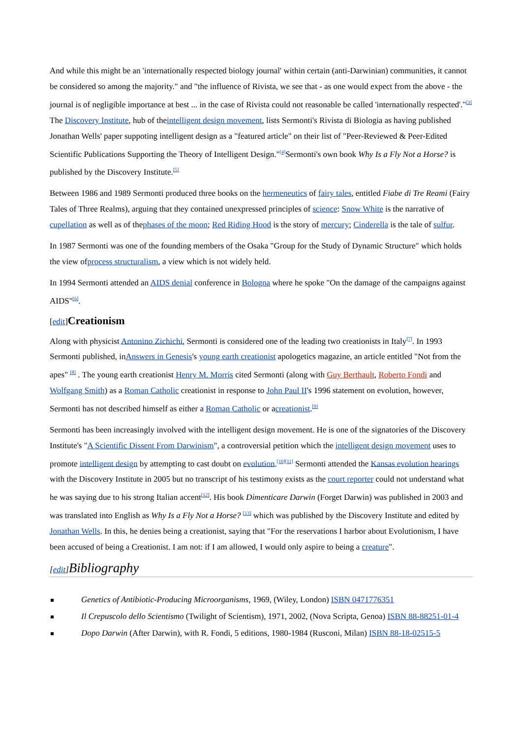And while this might be an 'internationally respected biology journal' within certain (anti-Darwinian) communities, it cannot be considered so among the majority." and "the influence of Rivista, we see that - as one would expect from the above - the journal is of negligible importance at best ... in the case of Rivista could not reasonable be called 'internationally respected'."<sup>[3]</sup> The Discovery Institute, hub of theintelligent design movement, lists Sermonti's Rivista di Biologia as having published Jonathan Wells' paper suppoting intelligent design as a "featured article" on their list of "Peer-Reviewed & Peer-Edited Scientific Publications Supporting the Theory of Intelligent Design."<sup>[4]</sup>Sermonti's own book Why Is a Fly Not a Horse? is published by the Discovery Institute.<sup>[5]</sup>
Between 1986 and 1989 Sermonti produced three books on the hermeneutics of fairy tales, entitled Fiabe di Tre Reami (Fairy Tales of Three Realms), arguing that they contained unexpressed principles of science: Snow White is the narrative of cupellation as well as of thephases of the moon; Red Riding Hood is the story of mercury; Cinderella is the tale of sulfur.
In 1987 Sermonti was one of the founding members of the Osaka "Group for the Study of Dynamic Structure" which holds the view ofprocess structuralism, a view which is not widely held.
In 1994 Sermonti attended an AIDS denial conference in Bologna where he spoke "On the damage of the campaigns against AIDS"<sup>[6]</sup>.
[edit] Creationism
Along with physicist Antonino Zichichi, Sermonti is considered one of the leading two creationists in Italy<sup>[7]</sup>. In 1993 Sermonti published, inAnswers in Genesis's young earth creationist apologetics magazine, an article entitled "Not from the apes" <sup>[8]</sup> . The young earth creationist Henry M. Morris cited Sermonti (along with Guy Berthault, Roberto Fondi and Wolfgang Smith) as a Roman Catholic creationist in response to John Paul II's 1996 statement on evolution, however, Sermonti has not described himself as either a Roman Catholic or acreationist.<sup>[9]</sup>
Sermonti has been increasingly involved with the intelligent design movement. He is one of the signatories of the Discovery Institute's "A Scientific Dissent From Darwinism", a controversial petition which the intelligent design movement uses to promote intelligent design by attempting to cast doubt on evolution.<sup>[10][11]</sup> Sermonti attended the Kansas evolution hearings with the Discovery Institute in 2005 but no transcript of his testimony exists as the court reporter could not understand what he was saying due to his strong Italian accent<sup>[12]</sup>. His book Dimenticare Darwin (Forget Darwin) was published in 2003 and was translated into English as Why Is a Fly Not a Horse? <sup>[13]</sup> which was published by the Discovery Institute and edited by Jonathan Wells. In this, he denies being a creationist, saying that "For the reservations I harbor about Evolutionism, I have been accused of being a Creationist. I am not: if I am allowed, I would only aspire to being a creature".
[edit] Bibliography
Genetics of Antibiotic-Producing Microorganisms, 1969, (Wiley, London) ISBN 0471776351
Il Crepuscolo dello Scientismo (Twilight of Scientism), 1971, 2002, (Nova Scripta, Genoa) ISBN 88-88251-01-4
Dopo Darwin (After Darwin), with R. Fondi, 5 editions, 1980-1984 (Rusconi, Milan) ISBN 88-18-02515-5